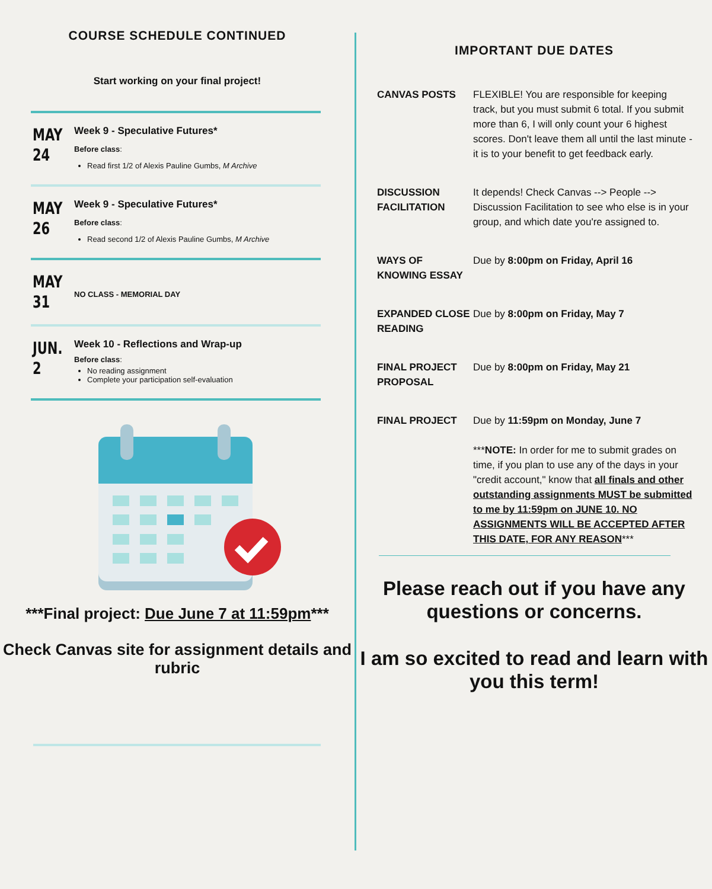COURSE SCHEDULE CONTINUED
Start working on your final project!
MAY
24
Week 9 - Speculative Futures*
Before class:
Read first 1/2 of Alexis Pauline Gumbs, M Archive
MAY
26
Week 9 - Speculative Futures*
Before class:
Read second 1/2 of Alexis Pauline Gumbs, M Archive
MAY
31
NO CLASS - MEMORIAL DAY
JUN.
2
Week 10 - Reflections and Wrap-up
Before class:
No reading assignment
Complete your participation self-evaluation
***Final project: Due June 7 at 11:59pm***
Check Canvas site for assignment details and rubric
IMPORTANT DUE DATES
CANVAS POSTS FLEXIBLE! You are responsible for keeping track, but you must submit 6 total. If you submit more than 6, I will only count your 6 highest scores. Don't leave them all until the last minute - it is to your benefit to get feedback early.
DISCUSSION FACILITATION
It depends! Check Canvas --> People --> Discussion Facilitation to see who else is in your group, and which date you're assigned to.
WAYS OF KNOWING ESSAY
Due by 8:00pm on Friday, April 16
EXPANDED CLOSE READING
Due by 8:00pm on Friday, May 7
FINAL PROJECT PROPOSAL
Due by 8:00pm on Friday, May 21
FINAL PROJECT Due by 11:59pm on Monday, June 7
***NOTE: In order for me to submit grades on time, if you plan to use any of the days in your "credit account," know that all finals and other outstanding assignments MUST be submitted to me by 11:59pm on JUNE 10. NO ASSIGNMENTS WILL BE ACCEPTED AFTER THIS DATE, FOR ANY REASON***
Please reach out if you have any questions or concerns.
I am so excited to read and learn with you this term!